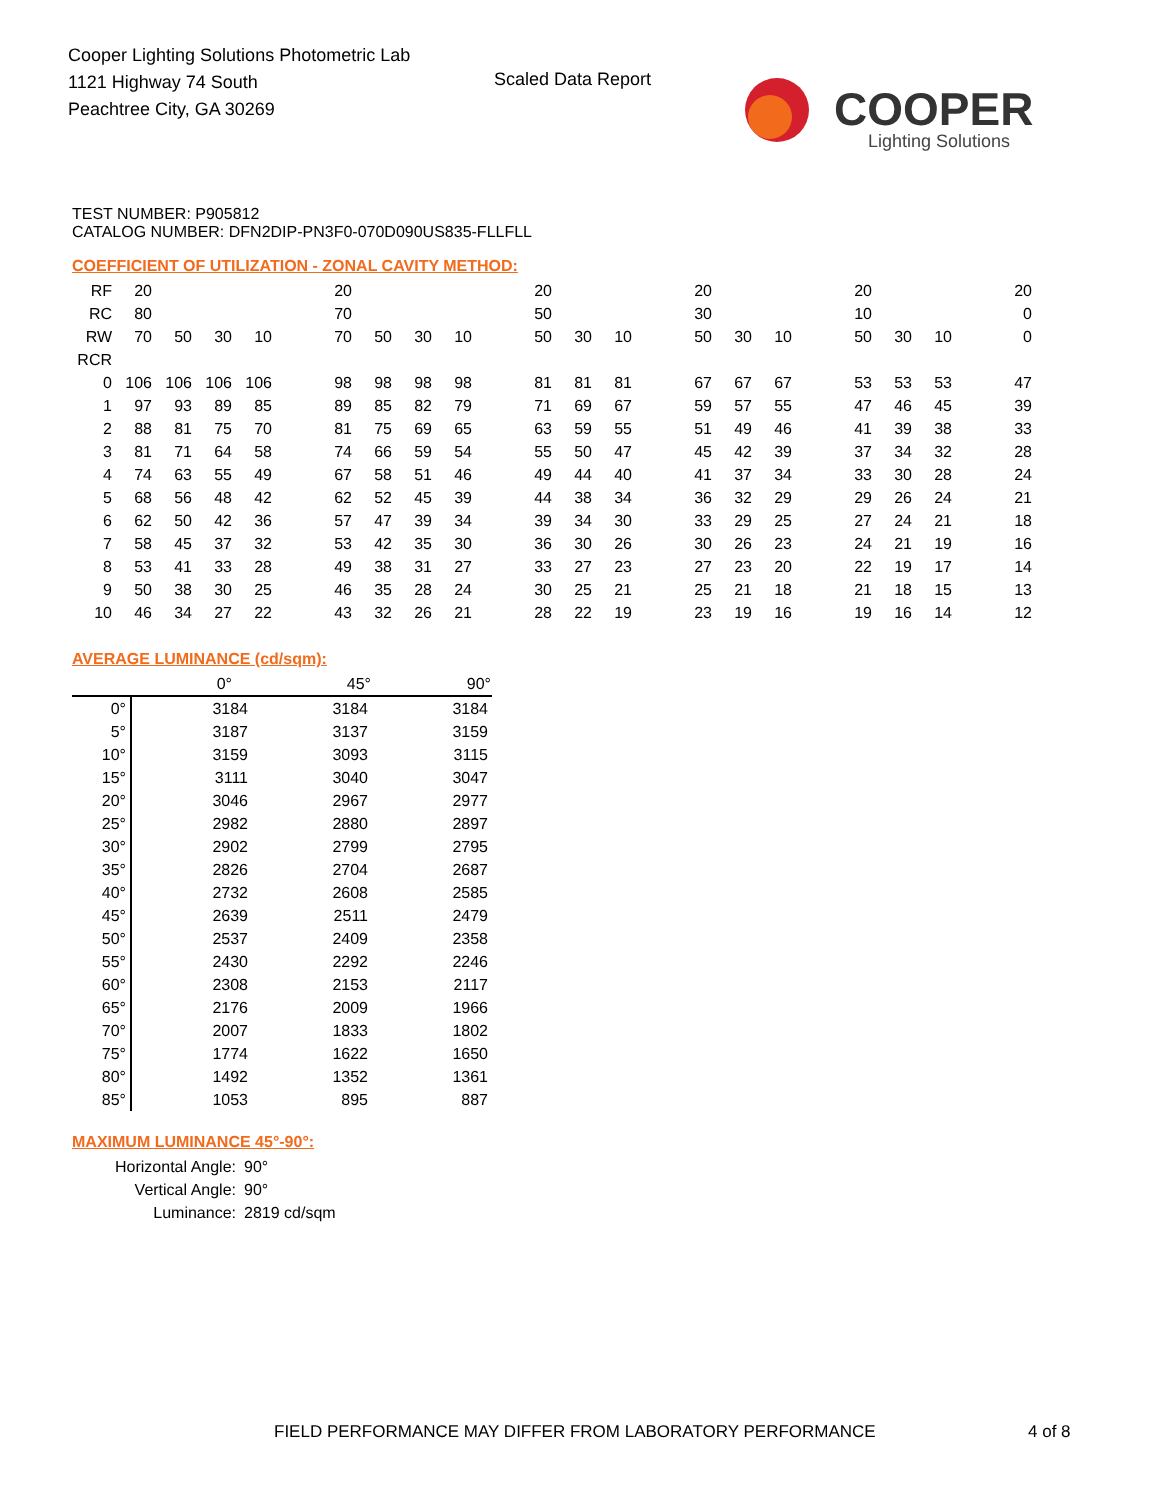Cooper Lighting Solutions Photometric Lab
1121 Highway 74 South
Peachtree City, GA 30269
Scaled Data Report
COOPER
Lighting Solutions
TEST NUMBER: P905812
CATALOG NUMBER: DFN2DIP-PN3F0-070D090US835-FLLFLL
COEFFICIENT OF UTILIZATION - ZONAL CAVITY METHOD:
| RF | 20 | | | | | 20 | | | | | 20 | | | | 20 | | | | 20 | | | | 20 |
| RC | 80 | | | | | 70 | | | | | 50 | | | | 30 | | | | 10 | | | | 0 |
| RW | 70 | 50 | 30 | 10 | | 70 | 50 | 30 | 10 | | 50 | 30 | 10 | | 50 | 30 | 10 | | 50 | 30 | 10 | | 0 |
| RCR | | | | | | | | | | | | | | | | | | | | | | | |
| 0 | 106 | 106 | 106 | 106 | | 98 | 98 | 98 | 98 | | 81 | 81 | 81 | | 67 | 67 | 67 | | 53 | 53 | 53 | | 47 |
| 1 | 97 | 93 | 89 | 85 | | 89 | 85 | 82 | 79 | | 71 | 69 | 67 | | 59 | 57 | 55 | | 47 | 46 | 45 | | 39 |
| 2 | 88 | 81 | 75 | 70 | | 81 | 75 | 69 | 65 | | 63 | 59 | 55 | | 51 | 49 | 46 | | 41 | 39 | 38 | | 33 |
| 3 | 81 | 71 | 64 | 58 | | 74 | 66 | 59 | 54 | | 55 | 50 | 47 | | 45 | 42 | 39 | | 37 | 34 | 32 | | 28 |
| 4 | 74 | 63 | 55 | 49 | | 67 | 58 | 51 | 46 | | 49 | 44 | 40 | | 41 | 37 | 34 | | 33 | 30 | 28 | | 24 |
| 5 | 68 | 56 | 48 | 42 | | 62 | 52 | 45 | 39 | | 44 | 38 | 34 | | 36 | 32 | 29 | | 29 | 26 | 24 | | 21 |
| 6 | 62 | 50 | 42 | 36 | | 57 | 47 | 39 | 34 | | 39 | 34 | 30 | | 33 | 29 | 25 | | 27 | 24 | 21 | | 18 |
| 7 | 58 | 45 | 37 | 32 | | 53 | 42 | 35 | 30 | | 36 | 30 | 26 | | 30 | 26 | 23 | | 24 | 21 | 19 | | 16 |
| 8 | 53 | 41 | 33 | 28 | | 49 | 38 | 31 | 27 | | 33 | 27 | 23 | | 27 | 23 | 20 | | 22 | 19 | 17 | | 14 |
| 9 | 50 | 38 | 30 | 25 | | 46 | 35 | 28 | 24 | | 30 | 25 | 21 | | 25 | 21 | 18 | | 21 | 18 | 15 | | 13 |
| 10 | 46 | 34 | 27 | 22 | | 43 | 32 | 26 | 21 | | 28 | 22 | 19 | | 23 | 19 | 16 | | 19 | 16 | 14 | | 12 |
AVERAGE LUMINANCE (cd/sqm):
| | 0° | 45° | 90° |
| 0° | 3184 | 3184 | 3184 |
| 5° | 3187 | 3137 | 3159 |
| 10° | 3159 | 3093 | 3115 |
| 15° | 3111 | 3040 | 3047 |
| 20° | 3046 | 2967 | 2977 |
| 25° | 2982 | 2880 | 2897 |
| 30° | 2902 | 2799 | 2795 |
| 35° | 2826 | 2704 | 2687 |
| 40° | 2732 | 2608 | 2585 |
| 45° | 2639 | 2511 | 2479 |
| 50° | 2537 | 2409 | 2358 |
| 55° | 2430 | 2292 | 2246 |
| 60° | 2308 | 2153 | 2117 |
| 65° | 2176 | 2009 | 1966 |
| 70° | 2007 | 1833 | 1802 |
| 75° | 1774 | 1622 | 1650 |
| 80° | 1492 | 1352 | 1361 |
| 85° | 1053 | 895 | 887 |
MAXIMUM LUMINANCE 45°-90°:
| Horizontal Angle: | 90° |
| Vertical Angle: | 90° |
| Luminance: | 2819 cd/sqm |
FIELD PERFORMANCE MAY DIFFER FROM LABORATORY PERFORMANCE
4 of 8